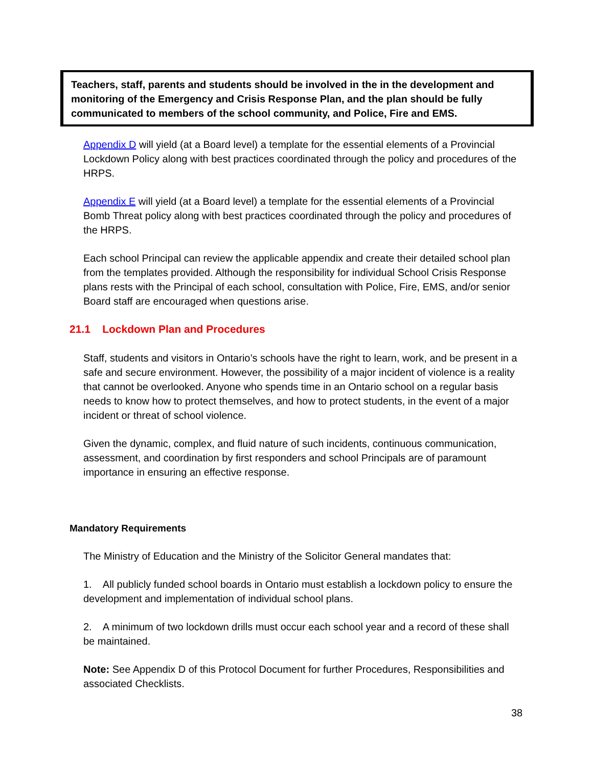Teachers, staff, parents and students should be involved in the in the development and monitoring of the Emergency and Crisis Response Plan, and the plan should be fully communicated to members of the school community, and Police, Fire and EMS.
Appendix D will yield (at a Board level) a template for the essential elements of a Provincial Lockdown Policy along with best practices coordinated through the policy and procedures of the HRPS.
Appendix E will yield (at a Board level) a template for the essential elements of a Provincial Bomb Threat policy along with best practices coordinated through the policy and procedures of the HRPS.
Each school Principal can review the applicable appendix and create their detailed school plan from the templates provided. Although the responsibility for individual School Crisis Response plans rests with the Principal of each school, consultation with Police, Fire, EMS, and/or senior Board staff are encouraged when questions arise.
21.1 Lockdown Plan and Procedures
Staff, students and visitors in Ontario’s schools have the right to learn, work, and be present in a safe and secure environment. However, the possibility of a major incident of violence is a reality that cannot be overlooked. Anyone who spends time in an Ontario school on a regular basis needs to know how to protect themselves, and how to protect students, in the event of a major incident or threat of school violence.
Given the dynamic, complex, and fluid nature of such incidents, continuous communication, assessment, and coordination by first responders and school Principals are of paramount importance in ensuring an effective response.
Mandatory Requirements
The Ministry of Education and the Ministry of the Solicitor General mandates that:
1. All publicly funded school boards in Ontario must establish a lockdown policy to ensure the development and implementation of individual school plans.
2. A minimum of two lockdown drills must occur each school year and a record of these shall be maintained.
Note: See Appendix D of this Protocol Document for further Procedures, Responsibilities and associated Checklists.
38